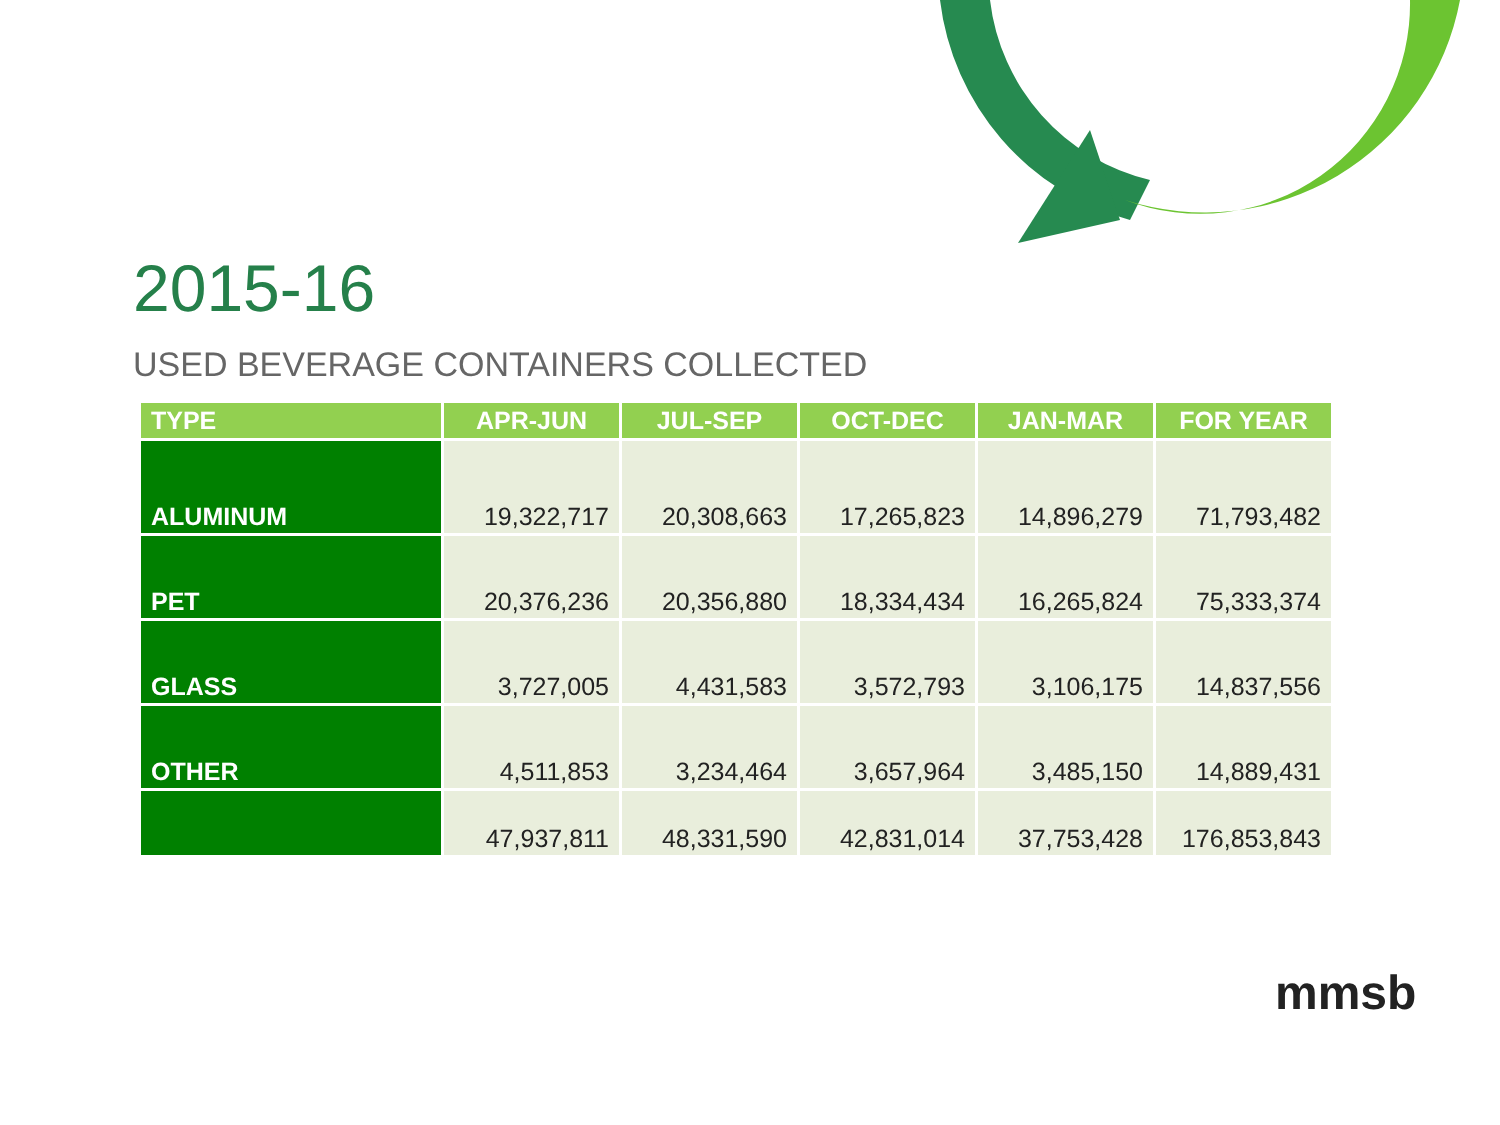2015-16
USED BEVERAGE CONTAINERS COLLECTED
| TYPE | APR-JUN | JUL-SEP | OCT-DEC | JAN-MAR | FOR YEAR |
| --- | --- | --- | --- | --- | --- |
| ALUMINUM | 19,322,717 | 20,308,663 | 17,265,823 | 14,896,279 | 71,793,482 |
| PET | 20,376,236 | 20,356,880 | 18,334,434 | 16,265,824 | 75,333,374 |
| GLASS | 3,727,005 | 4,431,583 | 3,572,793 | 3,106,175 | 14,837,556 |
| OTHER | 4,511,853 | 3,234,464 | 3,657,964 | 3,485,150 | 14,889,431 |
| | 47,937,811 | 48,331,590 | 42,831,014 | 37,753,428 | 176,853,843 |
mmsb